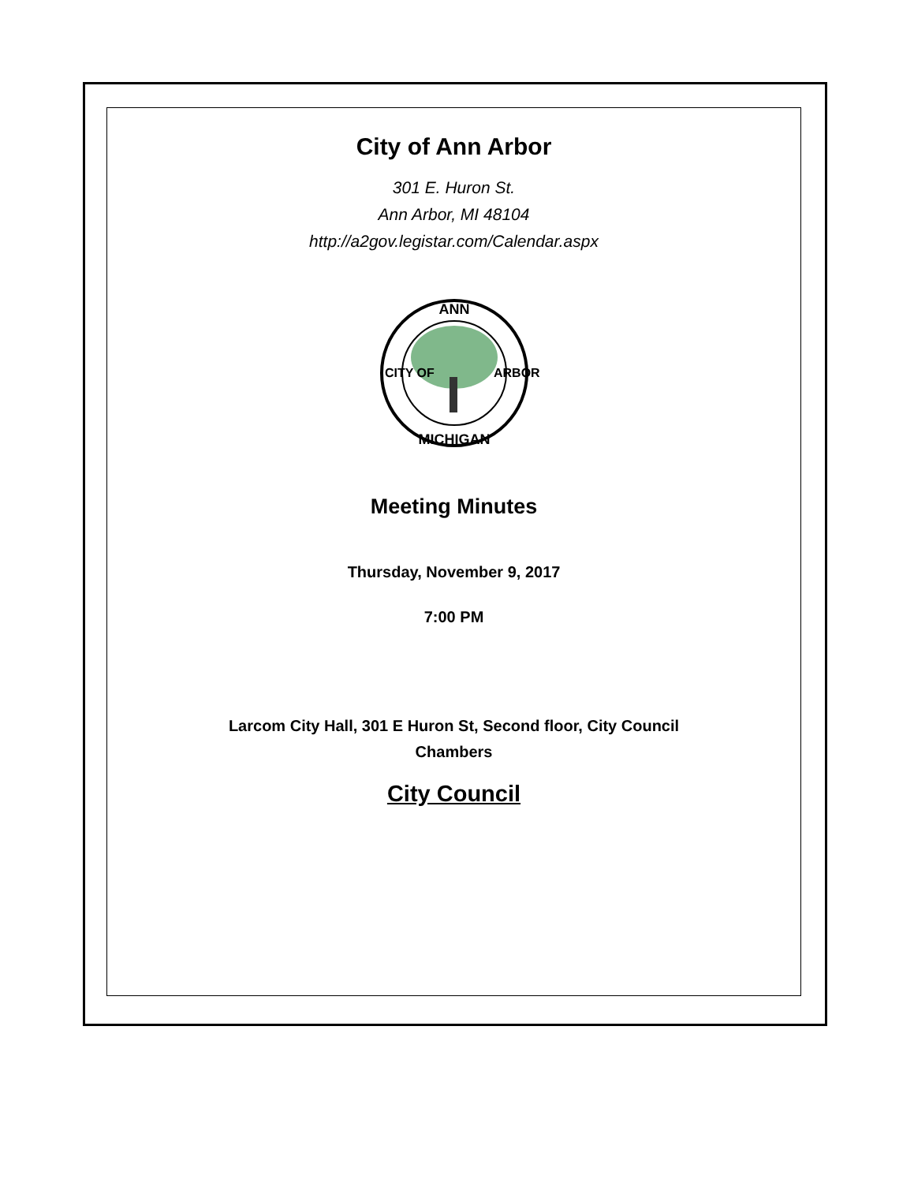City of Ann Arbor
301 E. Huron St.
Ann Arbor, MI 48104
http://a2gov.legistar.com/Calendar.aspx
ANN
MICHIGAN
CITY OF
ARBOR
Meeting Minutes
Thursday, November 9, 2017
7:00 PM
Larcom City Hall, 301 E Huron St, Second floor, City Council
Chambers
City Council